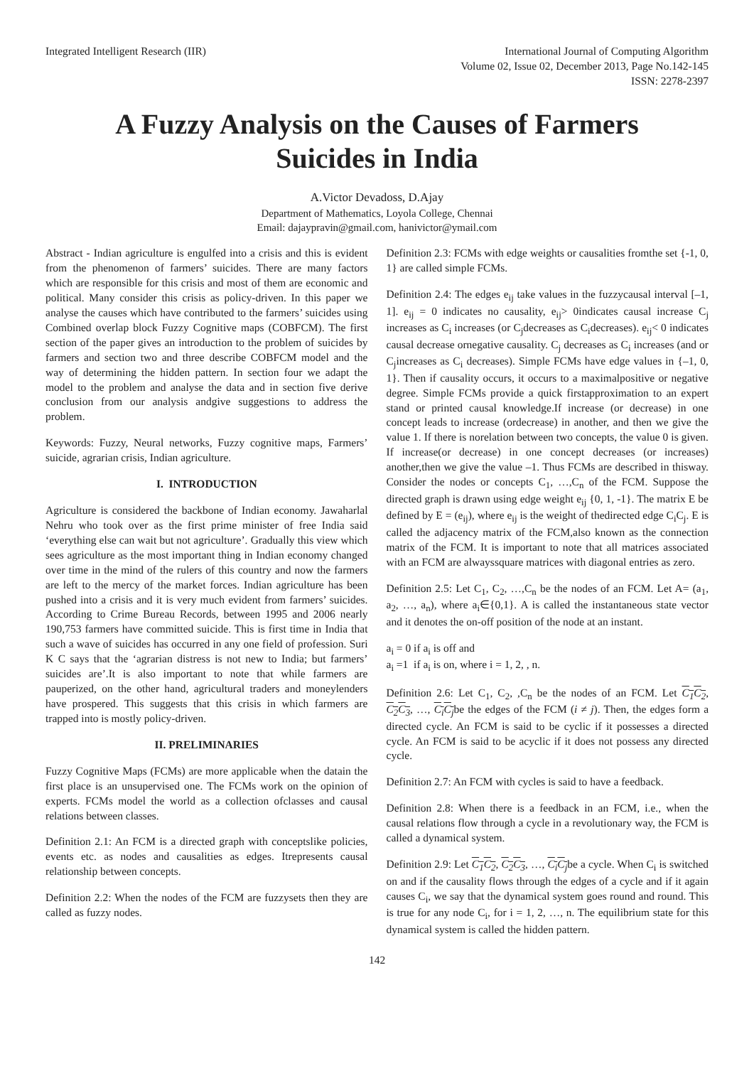Integrated Intelligent Research (IIR)
International Journal of Computing Algorithm
Volume 02, Issue 02, December 2013, Page No.142-145
ISSN: 2278-2397
A Fuzzy Analysis on the Causes of Farmers Suicides in India
A.Victor Devadoss, D.Ajay
Department of Mathematics, Loyola College, Chennai
Email: dajaypravin@gmail.com, hanivictor@ymail.com
Abstract - Indian agriculture is engulfed into a crisis and this is evident from the phenomenon of farmers’ suicides. There are many factors which are responsible for this crisis and most of them are economic and political. Many consider this crisis as policy-driven. In this paper we analyse the causes which have contributed to the farmers’ suicides using Combined overlap block Fuzzy Cognitive maps (COBFCM). The first section of the paper gives an introduction to the problem of suicides by farmers and section two and three describe COBFCM model and the way of determining the hidden pattern. In section four we adapt the model to the problem and analyse the data and in section five derive conclusion from our analysis andgive suggestions to address the problem.
Keywords: Fuzzy, Neural networks, Fuzzy cognitive maps, Farmers’ suicide, agrarian crisis, Indian agriculture.
I. INTRODUCTION
Agriculture is considered the backbone of Indian economy. Jawaharlal Nehru who took over as the first prime minister of free India said ‘everything else can wait but not agriculture’. Gradually this view which sees agriculture as the most important thing in Indian economy changed over time in the mind of the rulers of this country and now the farmers are left to the mercy of the market forces. Indian agriculture has been pushed into a crisis and it is very much evident from farmers’ suicides. According to Crime Bureau Records, between 1995 and 2006 nearly 190,753 farmers have committed suicide. This is first time in India that such a wave of suicides has occurred in any one field of profession. Suri K C says that the ‘agrarian distress is not new to India; but farmers’ suicides are’.It is also important to note that while farmers are pauperized, on the other hand, agricultural traders and moneylenders have prospered. This suggests that this crisis in which farmers are trapped into is mostly policy-driven.
II. PRELIMINARIES
Fuzzy Cognitive Maps (FCMs) are more applicable when the datain the first place is an unsupervised one. The FCMs work on the opinion of experts. FCMs model the world as a collection ofclasses and causal relations between classes.
Definition 2.1: An FCM is a directed graph with conceptslike policies, events etc. as nodes and causalities as edges. Itrepresents causal relationship between concepts.
Definition 2.2: When the nodes of the FCM are fuzzysets then they are called as fuzzy nodes.
Definition 2.3: FCMs with edge weights or causalities fromthe set {-1, 0, 1} are called simple FCMs.
Definition 2.4: The edges e<sub>ij</sub> take values in the fuzzycausal interval [–1, 1]. e<sub>ij</sub> = 0 indicates no causality, e<sub>ij</sub>> 0indicates causal increase C<sub>j</sub> increases as C<sub>i</sub> increases (or C<sub>j</sub>decreases as C<sub>i</sub>decreases). e<sub>ij</sub>< 0 indicates causal decrease ornegative causality. C<sub>j</sub> decreases as C<sub>i</sub> increases (and or C<sub>j</sub>increases as C<sub>i</sub> decreases). Simple FCMs have edge values in {–1, 0, 1}. Then if causality occurs, it occurs to a maximalpositive or negative degree. Simple FCMs provide a quick firstapproximation to an expert stand or printed causal knowledge.If increase (or decrease) in one concept leads to increase (ordecrease) in another, and then we give the value 1. If there is norelation between two concepts, the value 0 is given. If increase(or decrease) in one concept decreases (or increases) another,then we give the value –1. Thus FCMs are described in thisway. Consider the nodes or concepts C<sub>1</sub>, …,C<sub>n</sub> of the FCM. Suppose the directed graph is drawn using edge weight e<sub>ij</sub> {0, 1, -1}. The matrix E be defined by E = (e<sub>ij</sub>), where e<sub>ij</sub> is the weight of thedirected edge C<sub>i</sub>C<sub>j</sub>. E is called the adjacency matrix of the FCM,also known as the connection matrix of the FCM. It is important to note that all matrices associated with an FCM are alwayssquare matrices with diagonal entries as zero.
Definition 2.5: Let C<sub>1</sub>, C<sub>2</sub>, …,C<sub>n</sub> be the nodes of an FCM. Let A= (a<sub>1</sub>, a<sub>2</sub>, …, a<sub>n</sub>), where a<sub>i</sub>∈{0,1}. A is called the instantaneous state vector and it denotes the on-off position of the node at an instant.
a<sub>i</sub> = 0 if a<sub>i</sub> is off and
a<sub>i</sub> =1 if a<sub>i</sub> is on, where i = 1, 2, , n.
Definition 2.6: Let C<sub>1</sub>, C<sub>2</sub>, ,C<sub>n</sub> be the nodes of an FCM. Let C<sub>1</sub>C<sub>2</sub>, C<sub>2</sub>C<sub>3</sub>, …, C<sub>i</sub>C<sub>j</sub>be the edges of the FCM (i ≠ j). Then, the edges form a directed cycle. An FCM is said to be cyclic if it possesses a directed cycle. An FCM is said to be acyclic if it does not possess any directed cycle.
Definition 2.7: An FCM with cycles is said to have a feedback.
Definition 2.8: When there is a feedback in an FCM, i.e., when the causal relations flow through a cycle in a revolutionary way, the FCM is called a dynamical system.
Definition 2.9: Let C<sub>1</sub>C<sub>2</sub>, C<sub>2</sub>C<sub>3</sub>, …, C<sub>i</sub>C<sub>j</sub>be a cycle. When C<sub>i</sub> is switched on and if the causality flows through the edges of a cycle and if it again causes C<sub>i</sub>, we say that the dynamical system goes round and round. This is true for any node C<sub>i</sub>, for i = 1, 2, …, n. The equilibrium state for this dynamical system is called the hidden pattern.
142